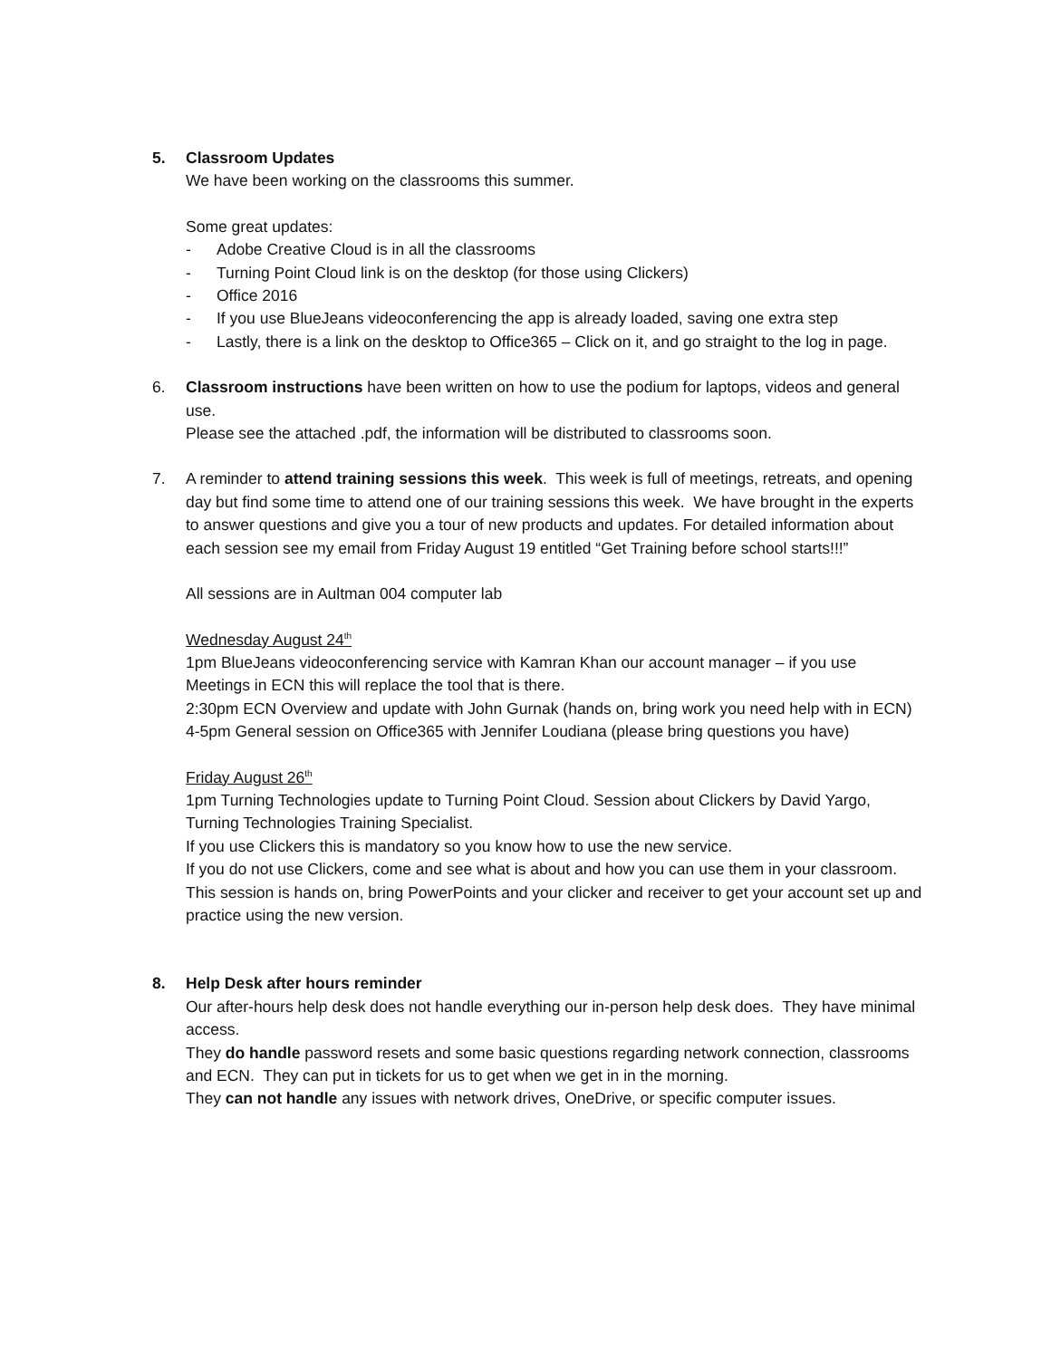5. Classroom Updates
We have been working on the classrooms this summer.
Some great updates:
- Adobe Creative Cloud is in all the classrooms
- Turning Point Cloud link is on the desktop (for those using Clickers)
- Office 2016
- If you use BlueJeans videoconferencing the app is already loaded, saving one extra step
- Lastly, there is a link on the desktop to Office365 – Click on it, and go straight to the log in page.
6. Classroom instructions have been written on how to use the podium for laptops, videos and general use.
Please see the attached .pdf, the information will be distributed to classrooms soon.
7. A reminder to attend training sessions this week. This week is full of meetings, retreats, and opening day but find some time to attend one of our training sessions this week. We have brought in the experts to answer questions and give you a tour of new products and updates. For detailed information about each session see my email from Friday August 19 entitled “Get Training before school starts!!!”
All sessions are in Aultman 004 computer lab
Wednesday August 24<sup>th</sup>
1pm BlueJeans videoconferencing service with Kamran Khan our account manager – if you use Meetings in ECN this will replace the tool that is there.
2:30pm ECN Overview and update with John Gurnak (hands on, bring work you need help with in ECN)
4-5pm General session on Office365 with Jennifer Loudiana (please bring questions you have)
Friday August 26<sup>th</sup>
1pm Turning Technologies update to Turning Point Cloud. Session about Clickers by David Yargo, Turning Technologies Training Specialist.
If you use Clickers this is mandatory so you know how to use the new service.
If you do not use Clickers, come and see what is about and how you can use them in your classroom.
This session is hands on, bring PowerPoints and your clicker and receiver to get your account set up and practice using the new version.
8. Help Desk after hours reminder
Our after-hours help desk does not handle everything our in-person help desk does. They have minimal access.
They do handle password resets and some basic questions regarding network connection, classrooms and ECN. They can put in tickets for us to get when we get in in the morning.
They can not handle any issues with network drives, OneDrive, or specific computer issues.